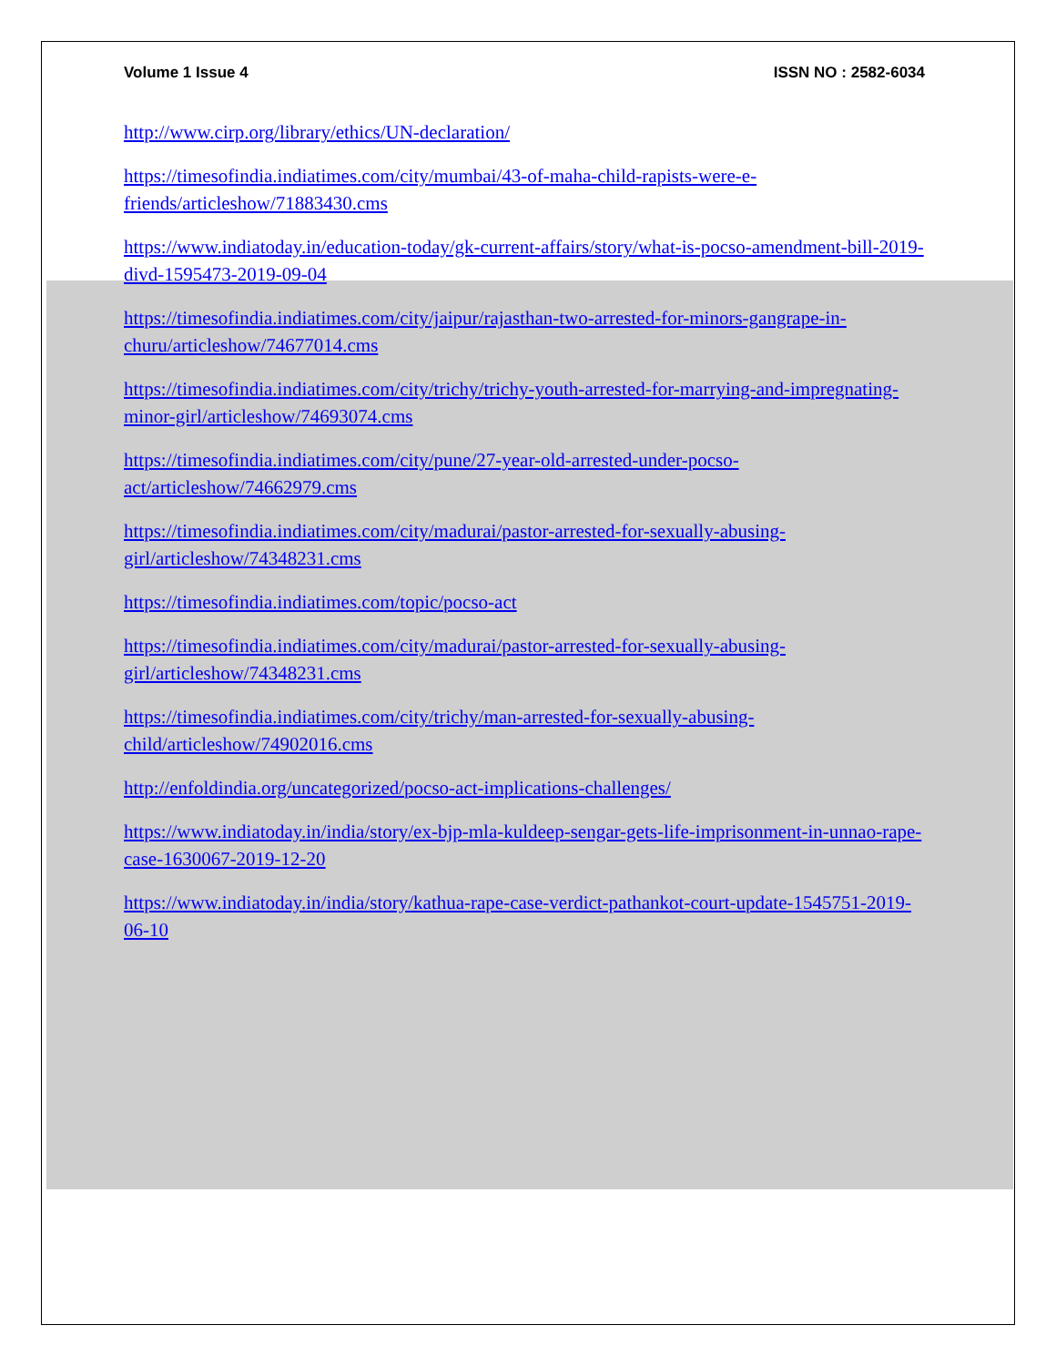Volume 1 Issue 4 ISSN NO : 2582-6034
http://www.cirp.org/library/ethics/UN-declaration/
https://timesofindia.indiatimes.com/city/mumbai/43-of-maha-child-rapists-were-e-friends/articleshow/71883430.cms
https://www.indiatoday.in/education-today/gk-current-affairs/story/what-is-pocso-amendment-bill-2019-divd-1595473-2019-09-04
https://timesofindia.indiatimes.com/city/jaipur/rajasthan-two-arrested-for-minors-gangrape-in-churu/articleshow/74677014.cms
https://timesofindia.indiatimes.com/city/trichy/trichy-youth-arrested-for-marrying-and-impregnating-minor-girl/articleshow/74693074.cms
https://timesofindia.indiatimes.com/city/pune/27-year-old-arrested-under-pocso-act/articleshow/74662979.cms
https://timesofindia.indiatimes.com/city/madurai/pastor-arrested-for-sexually-abusing-girl/articleshow/74348231.cms
https://timesofindia.indiatimes.com/topic/pocso-act
https://timesofindia.indiatimes.com/city/madurai/pastor-arrested-for-sexually-abusing-girl/articleshow/74348231.cms
https://timesofindia.indiatimes.com/city/trichy/man-arrested-for-sexually-abusing-child/articleshow/74902016.cms
http://enfoldindia.org/uncategorized/pocso-act-implications-challenges/
https://www.indiatoday.in/india/story/ex-bjp-mla-kuldeep-sengar-gets-life-imprisonment-in-unnao-rape-case-1630067-2019-12-20
https://www.indiatoday.in/india/story/kathua-rape-case-verdict-pathankot-court-update-1545751-2019-06-10